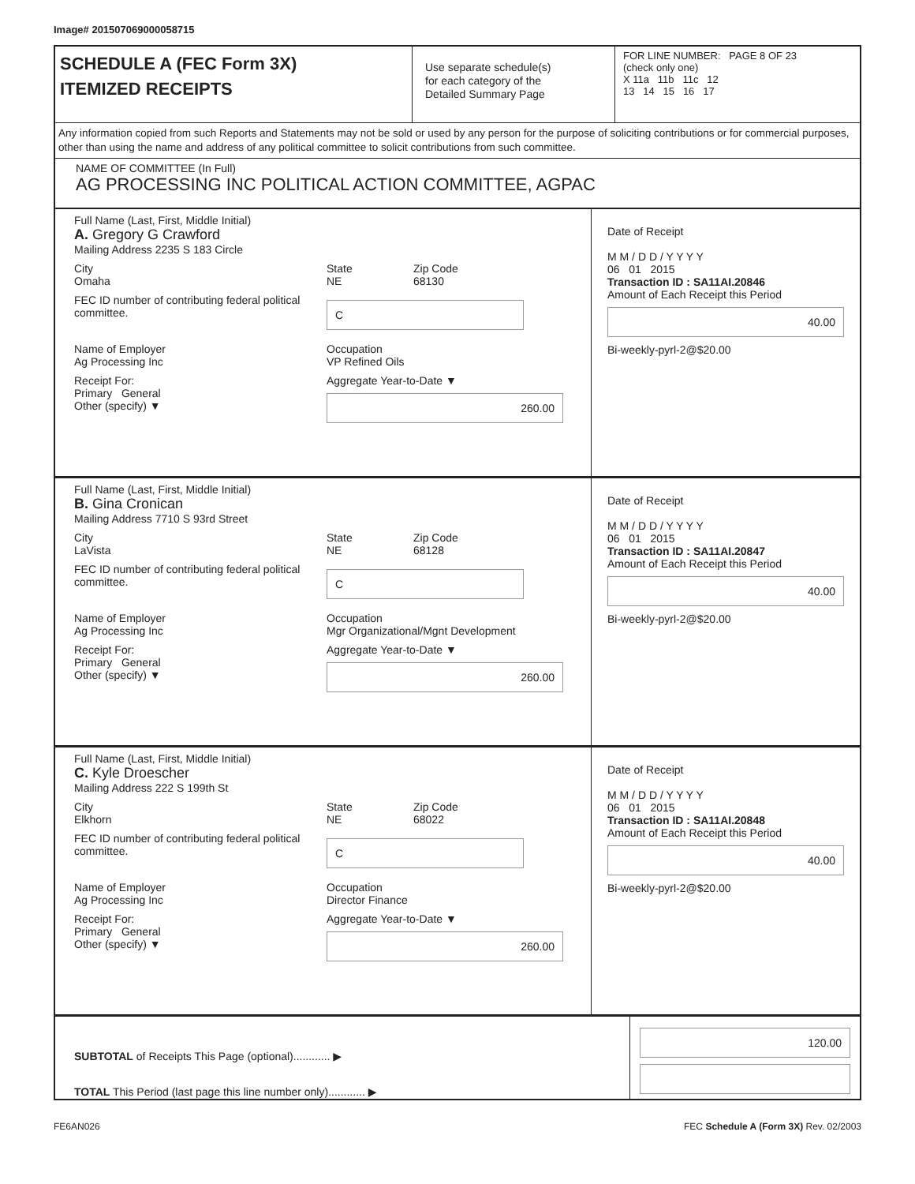Image# 201507069000058715
SCHEDULE A (FEC Form 3X)
ITEMIZED RECEIPTS
Use separate schedule(s)
for each category of the
Detailed Summary Page
FOR LINE NUMBER: PAGE 8 OF 23
(check only one)
X 11a 11b 11c 12
13 14 15 16 17
Any information copied from such Reports and Statements may not be sold or used by any person for the purpose of soliciting contributions or for commercial purposes, other than using the name and address of any political committee to solicit contributions from such committee.
NAME OF COMMITTEE (In Full)
AG PROCESSING INC POLITICAL ACTION COMMITTEE, AGPAC
Full Name (Last, First, Middle Initial)
A. Gregory G Crawford
Mailing Address 2235 S 183 Circle
City
Omaha
State
NE
Zip Code
68130
FEC ID number of contributing federal political committee.
C
Name of Employer
Ag Processing Inc
Occupation
VP Refined Oils
Receipt For:
Primary General
Other (specify) ▼
Aggregate Year-to-Date ▼
260.00
Date of Receipt
M M / D D / Y Y Y Y
06 01 2015
Transaction ID : SA11AI.20846
Amount of Each Receipt this Period
40.00
Bi-weekly-pyrl-2@$20.00
Full Name (Last, First, Middle Initial)
B. Gina Cronican
Mailing Address 7710 S 93rd Street
City
LaVista
State
NE
Zip Code
68128
FEC ID number of contributing federal political committee.
C
Name of Employer
Ag Processing Inc
Occupation
Mgr Organizational/Mgnt Development
Receipt For:
Primary General
Other (specify) ▼
Aggregate Year-to-Date ▼
260.00
Date of Receipt
M M / D D / Y Y Y Y
06 01 2015
Transaction ID : SA11AI.20847
Amount of Each Receipt this Period
40.00
Bi-weekly-pyrl-2@$20.00
Full Name (Last, First, Middle Initial)
C. Kyle Droescher
Mailing Address 222 S 199th St
City
Elkhorn
State
NE
Zip Code
68022
FEC ID number of contributing federal political committee.
C
Name of Employer
Ag Processing Inc
Occupation
Director Finance
Receipt For:
Primary General
Other (specify) ▼
Aggregate Year-to-Date ▼
260.00
Date of Receipt
M M / D D / Y Y Y Y
06 01 2015
Transaction ID : SA11AI.20848
Amount of Each Receipt this Period
40.00
Bi-weekly-pyrl-2@$20.00
SUBTOTAL of Receipts This Page (optional)............ ▶
TOTAL This Period (last page this line number only)............ ▶
120.00
FE6AN026 FEC Schedule A (Form 3X) Rev. 02/2003